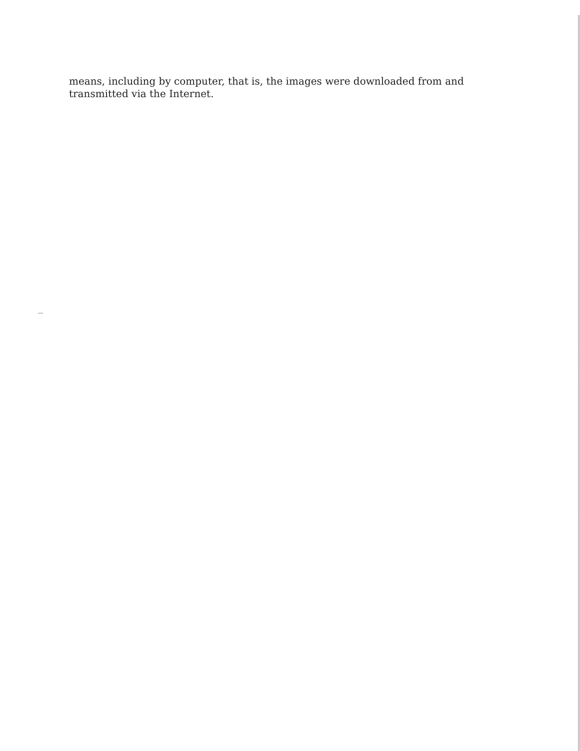means, including by computer, that is, the images were downloaded from and
transmitted via the Internet.